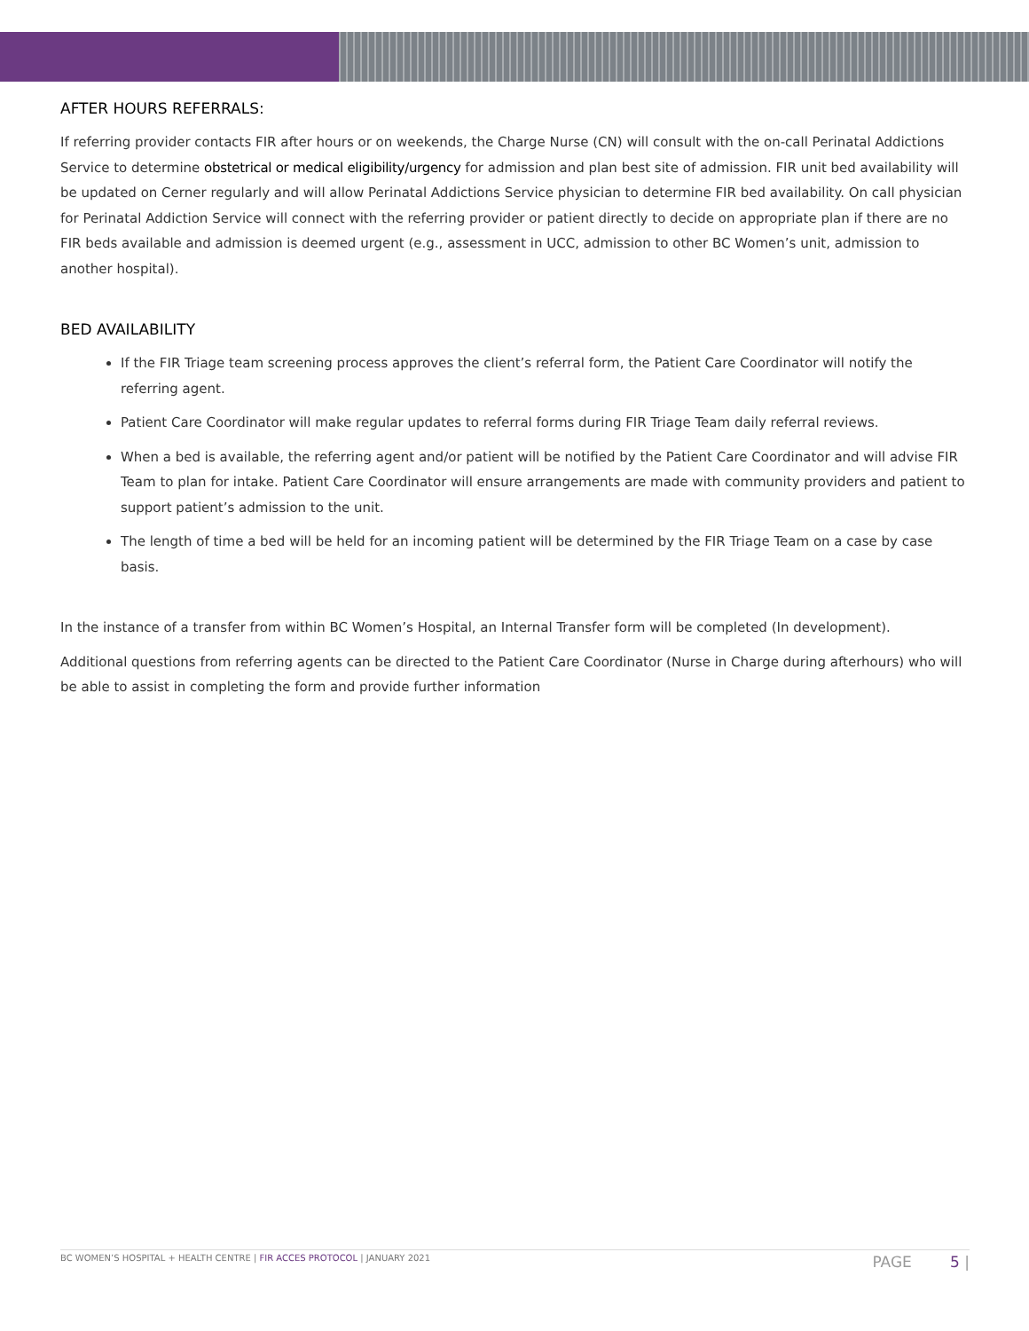AFTER HOURS REFERRALS:
If referring provider contacts FIR after hours or on weekends, the Charge Nurse (CN) will consult with the on-call Perinatal Addictions Service to determine obstetrical or medical eligibility/urgency for admission and plan best site of admission. FIR unit bed availability will be updated on Cerner regularly and will allow Perinatal Addictions Service physician to determine FIR bed availability. On call physician for Perinatal Addiction Service will connect with the referring provider or patient directly to decide on appropriate plan if there are no FIR beds available and admission is deemed urgent (e.g., assessment in UCC, admission to other BC Women’s unit, admission to another hospital).
BED AVAILABILITY
If the FIR Triage team screening process approves the client’s referral form, the Patient Care Coordinator will notify the referring agent.
Patient Care Coordinator will make regular updates to referral forms during FIR Triage Team daily referral reviews.
When a bed is available, the referring agent and/or patient will be notified by the Patient Care Coordinator and will advise FIR Team to plan for intake. Patient Care Coordinator will ensure arrangements are made with community providers and patient to support patient’s admission to the unit.
The length of time a bed will be held for an incoming patient will be determined by the FIR Triage Team on a case by case basis.
In the instance of a transfer from within BC Women’s Hospital, an Internal Transfer form will be completed (In development).
Additional questions from referring agents can be directed to the Patient Care Coordinator (Nurse in Charge during afterhours) who will be able to assist in completing the form and provide further information
BC WOMEN’S HOSPITAL + HEALTH CENTRE | FIR ACCES PROTOCOL | JANUARY 2021 PAGE 5 |